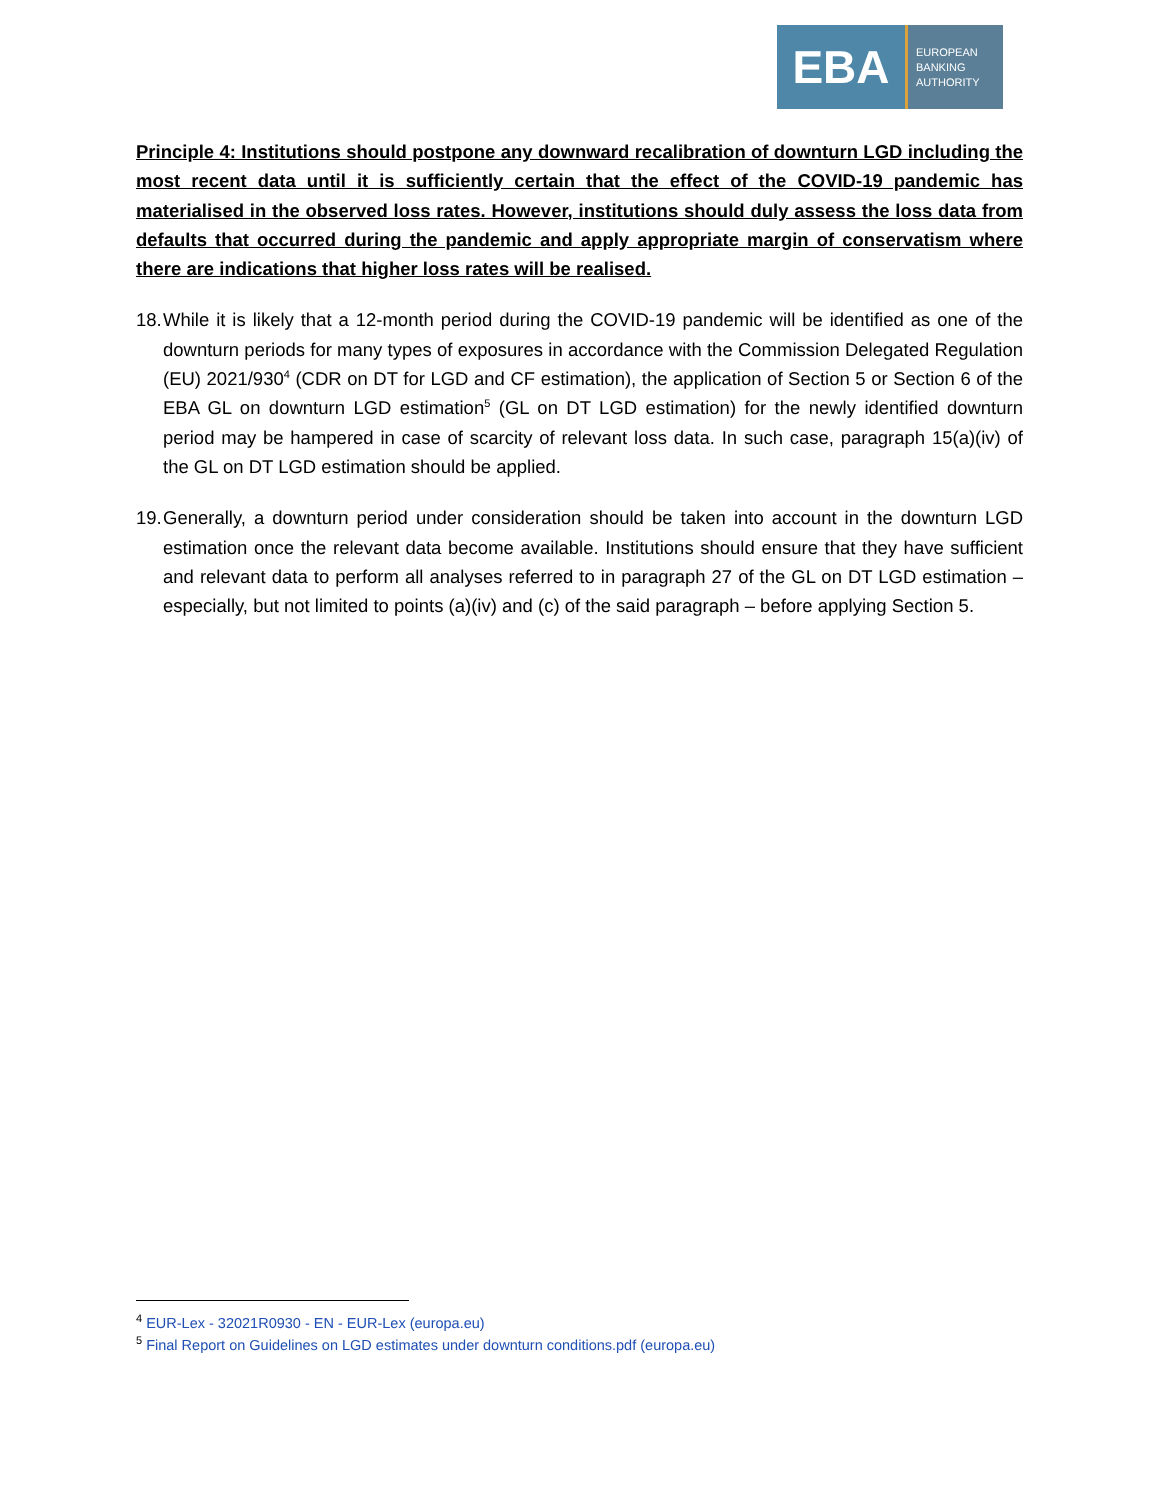EBA
EUROPEAN
BANKING
AUTHORITY
Principle 4: Institutions should postpone any downward recalibration of downturn LGD including the most recent data until it is sufficiently certain that the effect of the COVID-19 pandemic has materialised in the observed loss rates. However, institutions should duly assess the loss data from defaults that occurred during the pandemic and apply appropriate margin of conservatism where there are indications that higher loss rates will be realised.
18. While it is likely that a 12-month period during the COVID-19 pandemic will be identified as one of the downturn periods for many types of exposures in accordance with the Commission Delegated Regulation (EU) 2021/930<sup>4</sup> (CDR on DT for LGD and CF estimation), the application of Section 5 or Section 6 of the EBA GL on downturn LGD estimation<sup>5</sup> (GL on DT LGD estimation) for the newly identified downturn period may be hampered in case of scarcity of relevant loss data. In such case, paragraph 15(a)(iv) of the GL on DT LGD estimation should be applied.
19. Generally, a downturn period under consideration should be taken into account in the downturn LGD estimation once the relevant data become available. Institutions should ensure that they have sufficient and relevant data to perform all analyses referred to in paragraph 27 of the GL on DT LGD estimation – especially, but not limited to points (a)(iv) and (c) of the said paragraph – before applying Section 5.
<sup>4</sup> EUR-Lex - 32021R0930 - EN - EUR-Lex (europa.eu)
<sup>5</sup> Final Report on Guidelines on LGD estimates under downturn conditions.pdf (europa.eu)